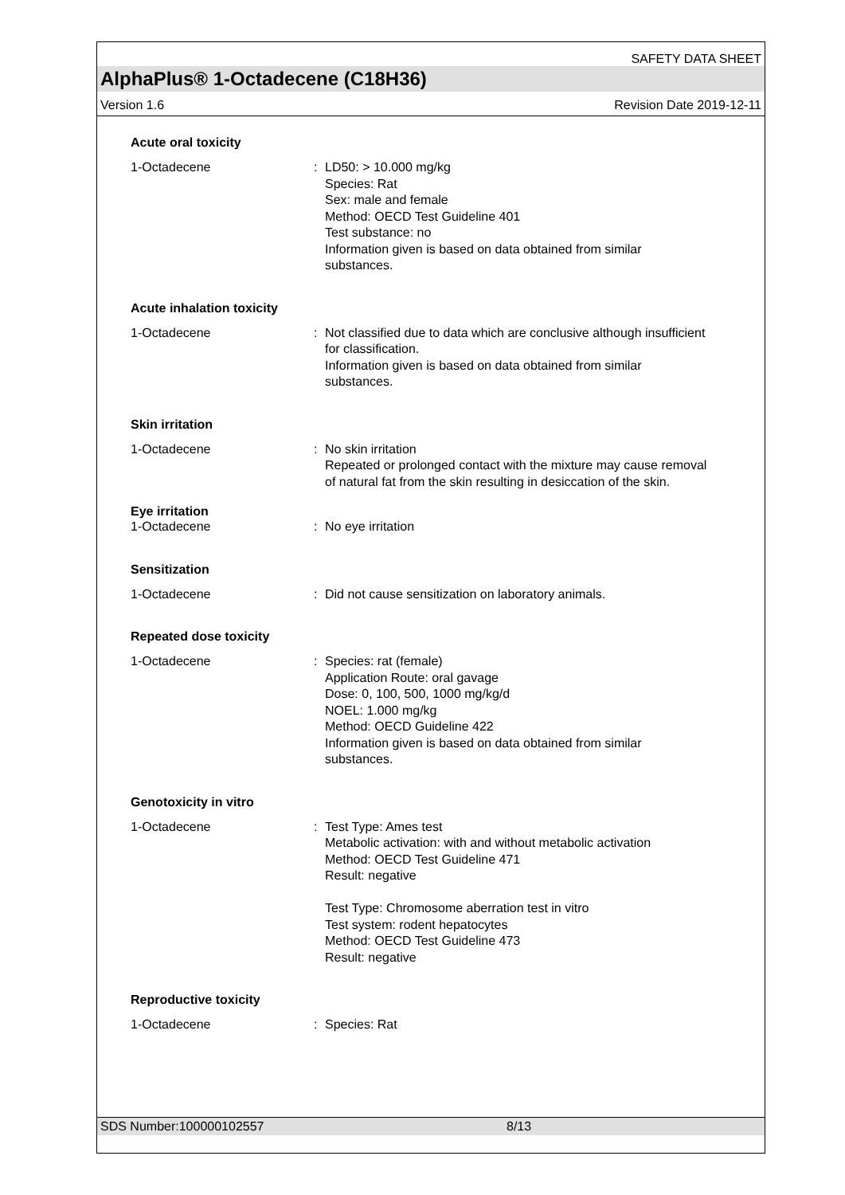SAFETY DATA SHEET
AlphaPlus® 1-Octadecene (C18H36)
Version 1.6 Revision Date 2019-12-11
Acute oral toxicity
1-Octadecene : LD50: > 10.000 mg/kg
Species: Rat
Sex: male and female
Method: OECD Test Guideline 401
Test substance: no
Information given is based on data obtained from similar substances.
Acute inhalation toxicity
1-Octadecene : Not classified due to data which are conclusive although insufficient for classification.
Information given is based on data obtained from similar substances.
Skin irritation
1-Octadecene : No skin irritation
Repeated or prolonged contact with the mixture may cause removal of natural fat from the skin resulting in desiccation of the skin.
Eye irritation
1-Octadecene : No eye irritation
Sensitization
1-Octadecene : Did not cause sensitization on laboratory animals.
Repeated dose toxicity
1-Octadecene : Species: rat (female)
Application Route: oral gavage
Dose: 0, 100, 500, 1000 mg/kg/d
NOEL: 1.000 mg/kg
Method: OECD Guideline 422
Information given is based on data obtained from similar substances.
Genotoxicity in vitro
1-Octadecene : Test Type: Ames test
Metabolic activation: with and without metabolic activation
Method: OECD Test Guideline 471
Result: negative
Test Type: Chromosome aberration test in vitro
Test system: rodent hepatocytes
Method: OECD Test Guideline 473
Result: negative
Reproductive toxicity
1-Octadecene : Species: Rat
SDS Number:100000102557 8/13